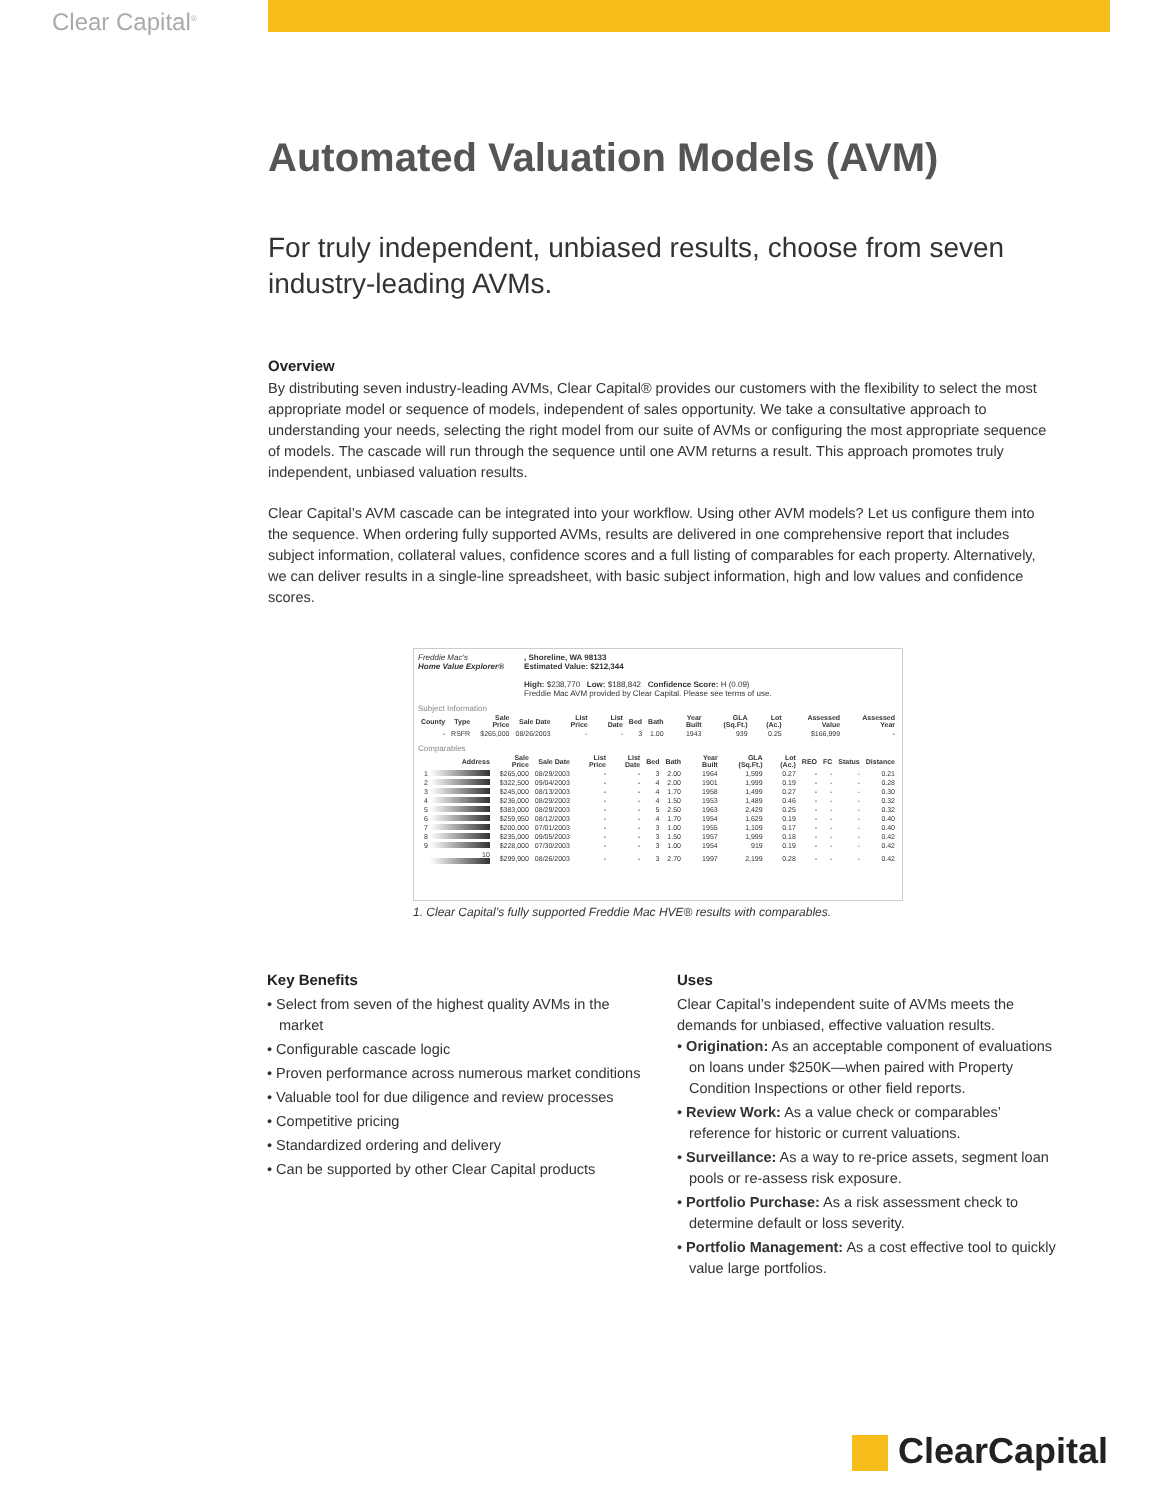Clear Capital<sup>®</sup>
Automated Valuation Models (AVM)
For truly independent, unbiased results, choose from seven industry-leading AVMs.
Overview
By distributing seven industry-leading AVMs, Clear Capital® provides our customers with the flexibility to select the most appropriate model or sequence of models, independent of sales opportunity. We take a consultative approach to understanding your needs, selecting the right model from our suite of AVMs or configuring the most appropriate sequence of models. The cascade will run through the sequence until one AVM returns a result. This approach promotes truly independent, unbiased valuation results.
Clear Capital’s AVM cascade can be integrated into your workflow. Using other AVM models? Let us configure them into the sequence. When ordering fully supported AVMs, results are delivered in one comprehensive report that includes subject information, collateral values, confidence scores and a full listing of comparables for each property. Alternatively, we can deliver results in a single-line spreadsheet, with basic subject information, high and low values and confidence scores.
Freddie Mac's
Home Value Explorer®
, Shoreline, WA 98133
Estimated Value: $212,344
High: $238,770 Low: $188,842 Confidence Score: H (0.09)
Freddie Mac AVM provided by Clear Capital. Please see terms of use.
Subject Information
| County | Type | Sale Price | Sale Date | List Price | List Date | Bed | Bath | Year Built | GLA (Sq.Ft.) | Lot (Ac.) | Assessed Value | Assessed Year |
| --- | --- | --- | --- | --- | --- | --- | --- | --- | --- | --- | --- | --- |
| - | RSFR | $265,000 | 08/26/2003 | - | - | 3 | 1.00 | 1943 | 939 | 0.25 | $166,999 | - |
Comparables
| Address | Sale Price | Sale Date | List Price | List Date | Bed | Bath | Year Built | GLA (Sq.Ft.) | Lot (Ac.) | REO | FC | Status | Distance |
| --- | --- | --- | --- | --- | --- | --- | --- | --- | --- | --- | --- | --- | --- |
| 1 | $265,000 | 08/29/2003 | - | - | 3 | 2.00 | 1964 | 1,599 | 0.27 | - | - | - | 0.21 |
| 2 | $322,500 | 09/04/2003 | - | - | 4 | 2.00 | 1901 | 1,999 | 0.19 | - | - | - | 0.28 |
| 3 | $245,000 | 08/13/2003 | - | - | 4 | 1.70 | 1958 | 1,499 | 0.27 | - | - | - | 0.30 |
| 4 | $236,000 | 08/29/2003 | - | - | 4 | 1.50 | 1953 | 1,489 | 0.46 | - | - | - | 0.32 |
| 5 | $383,000 | 08/29/2003 | - | - | 5 | 2.50 | 1963 | 2,429 | 0.25 | - | - | - | 0.32 |
| 6 | $259,950 | 08/12/2003 | - | - | 4 | 1.70 | 1954 | 1,629 | 0.19 | - | - | - | 0.40 |
| 7 | $200,000 | 07/01/2003 | - | - | 3 | 1.00 | 1955 | 1,109 | 0.17 | - | - | - | 0.40 |
| 8 | $235,000 | 09/05/2003 | - | - | 3 | 1.50 | 1957 | 1,999 | 0.18 | - | - | - | 0.42 |
| 9 | $228,000 | 07/30/2003 | - | - | 3 | 1.00 | 1954 | 919 | 0.19 | - | - | - | 0.42 |
| 10 | $299,900 | 08/26/2003 | - | - | 3 | 2.70 | 1997 | 2,199 | 0.28 | - | - | - | 0.42 |
1. Clear Capital’s fully supported Freddie Mac HVE® results with comparables.
Key Benefits
• Select from seven of the highest quality AVMs in the market
• Configurable cascade logic
• Proven performance across numerous market conditions
• Valuable tool for due diligence and review processes
• Competitive pricing
• Standardized ordering and delivery
• Can be supported by other Clear Capital products
Uses
Clear Capital’s independent suite of AVMs meets the demands for unbiased, effective valuation results.
• Origination: As an acceptable component of evaluations on loans under $250K—when paired with Property Condition Inspections or other field reports.
• Review Work: As a value check or comparables’ reference for historic or current valuations.
• Surveillance: As a way to re-price assets, segment loan pools or re-assess risk exposure.
• Portfolio Purchase: As a risk assessment check to determine default or loss severity.
• Portfolio Management: As a cost effective tool to quickly value large portfolios.
ClearCapital